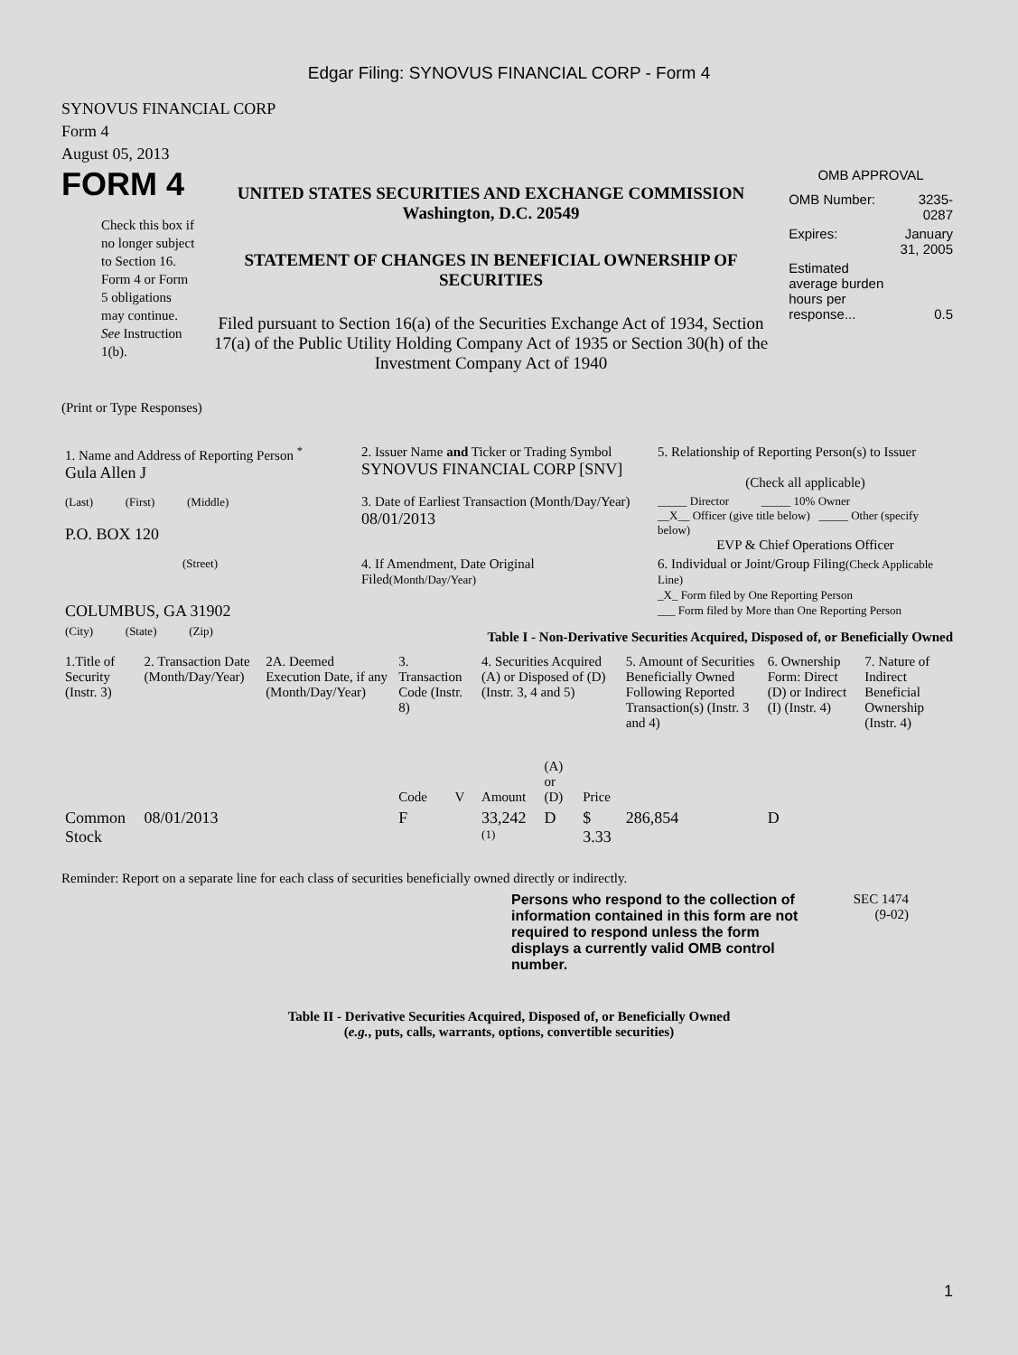Edgar Filing: SYNOVUS FINANCIAL CORP - Form 4
SYNOVUS FINANCIAL CORP
Form 4
August 05, 2013
FORM 4
Check this box if no longer subject to Section 16. Form 4 or Form 5 obligations may continue. See Instruction 1(b).
UNITED STATES SECURITIES AND EXCHANGE COMMISSION
Washington, D.C. 20549
STATEMENT OF CHANGES IN BENEFICIAL OWNERSHIP OF SECURITIES
Filed pursuant to Section 16(a) of the Securities Exchange Act of 1934, Section 17(a) of the Public Utility Holding Company Act of 1935 or Section 30(h) of the Investment Company Act of 1940
OMB APPROVAL
| OMB Number: | 3235-0287 |
| Expires: | January 31, 2005 |
| Estimated average burden hours per response... | 0.5 |
(Print or Type Responses)
| 1. Name and Address of Reporting Person <sup>*</sup> Gula Allen J | 2. Issuer Name and Ticker or Trading Symbol SYNOVUS FINANCIAL CORP [SNV] | 5. Relationship of Reporting Person(s) to Issuer (Check all applicable) |
| (Last) (First) (Middle) P.O. BOX 120 | 3. Date of Earliest Transaction (Month/Day/Year) 08/01/2013 | _____ Director _____ 10% Owner __X__ Officer (give title below) _____ Other (specify below) EVP & Chief Operations Officer |
| (Street) COLUMBUS, GA 31902 | 4. If Amendment, Date Original Filed (Month/Day/Year) | 6. Individual or Joint/Group Filing (Check Applicable Line) _X_ Form filed by One Reporting Person ___ Form filed by More than One Reporting Person |
| (City) (State) (Zip) | Table I - Non-Derivative Securities Acquired, Disposed of, or Beneficially Owned | |
| 1.Title of Security (Instr. 3) | 2. Transaction Date (Month/Day/Year) | 2A. Deemed Execution Date, if any (Month/Day/Year) | 3. Transaction Code (Instr. 8) | | 4. Securities Acquired (A) or Disposed of (D) (Instr. 3, 4 and 5) | | | 5. Amount of Securities Beneficially Owned Following Reported Transaction(s) (Instr. 3 and 4) | 6. Ownership Form: Direct (D) or Indirect (I) (Instr. 4) | 7. Nature of Indirect Beneficial Ownership (Instr. 4) |
| | | | Code | V | Amount | (A) or (D) | Price | | | |
| Common Stock | 08/01/2013 | | F | | 33,242 <sup>(1)</sup> | D | $ 3.33 | 286,854 | D | |
Reminder: Report on a separate line for each class of securities beneficially owned directly or indirectly.
Persons who respond to the collection of information contained in this form are not required to respond unless the form displays a currently valid OMB control number.
SEC 1474
(9-02)
Table II - Derivative Securities Acquired, Disposed of, or Beneficially Owned
(e.g., puts, calls, warrants, options, convertible securities)
1